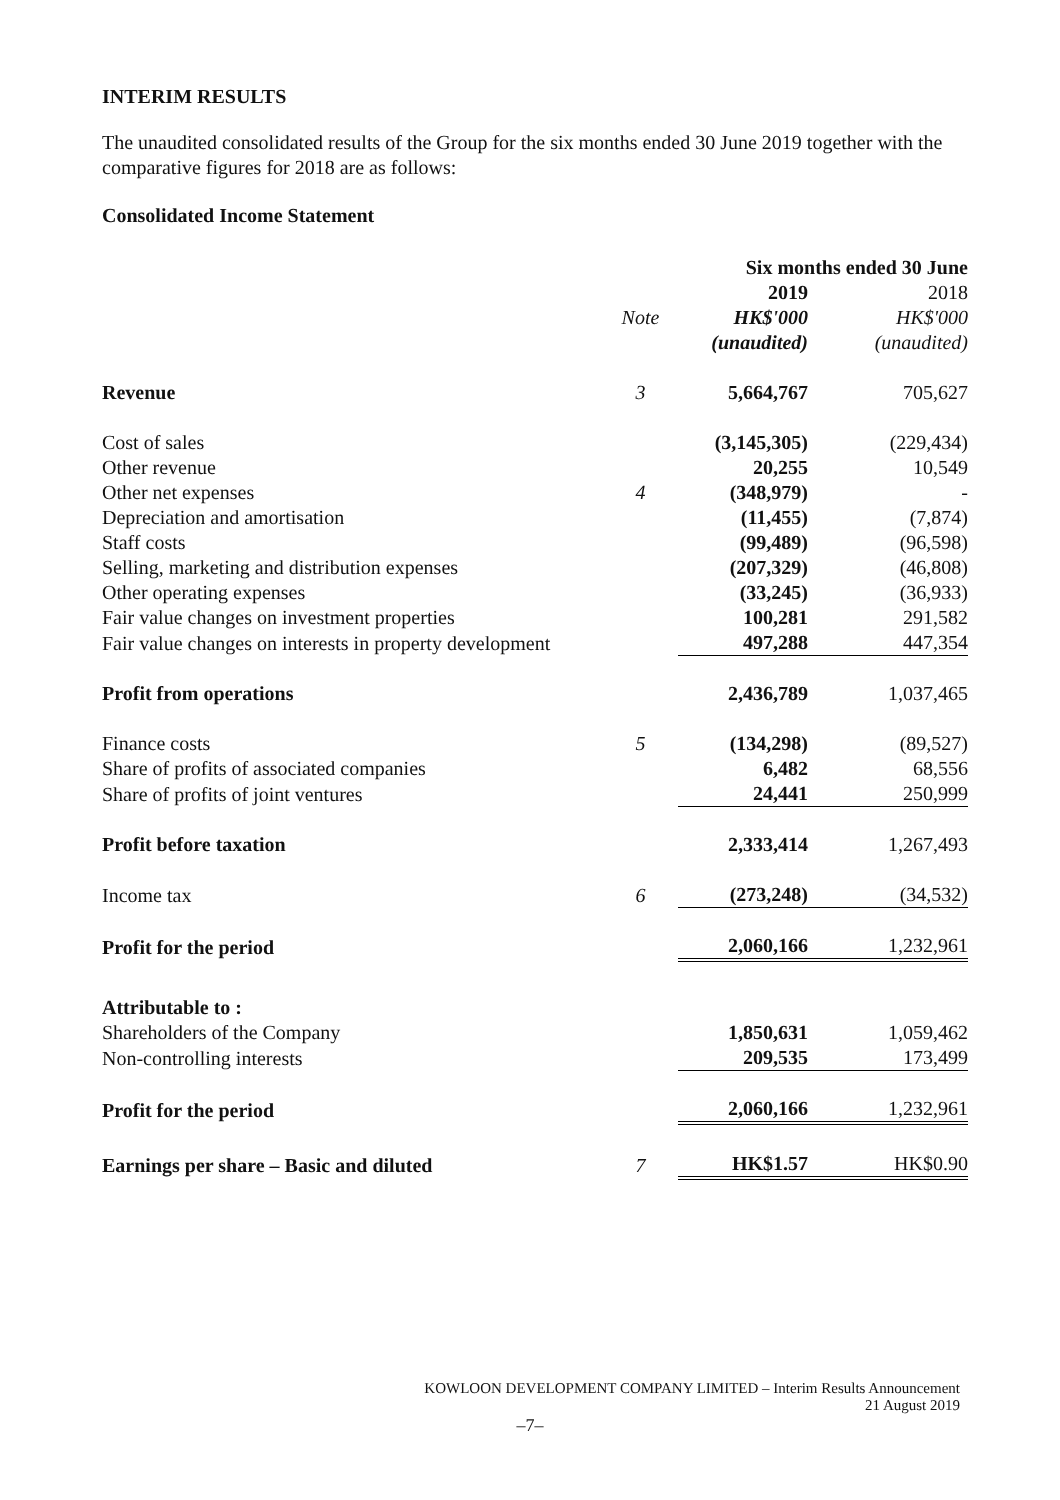INTERIM RESULTS
The unaudited consolidated results of the Group for the six months ended 30 June 2019 together with the comparative figures for 2018 are as follows:
Consolidated Income Statement
| | | Six months ended 30 June | |
| | | 2019 | 2018 |
| | Note | HK$'000 | HK$'000 |
| | | (unaudited) | (unaudited) |
| Revenue | 3 | 5,664,767 | 705,627 |
| Cost of sales | | (3,145,305) | (229,434) |
| Other revenue | | 20,255 | 10,549 |
| Other net expenses | 4 | (348,979) | - |
| Depreciation and amortisation | | (11,455) | (7,874) |
| Staff costs | | (99,489) | (96,598) |
| Selling, marketing and distribution expenses | | (207,329) | (46,808) |
| Other operating expenses | | (33,245) | (36,933) |
| Fair value changes on investment properties | | 100,281 | 291,582 |
| Fair value changes on interests in property development | | 497,288 | 447,354 |
| Profit from operations | | 2,436,789 | 1,037,465 |
| Finance costs | 5 | (134,298) | (89,527) |
| Share of profits of associated companies | | 6,482 | 68,556 |
| Share of profits of joint ventures | | 24,441 | 250,999 |
| Profit before taxation | | 2,333,414 | 1,267,493 |
| Income tax | 6 | (273,248) | (34,532) |
| Profit for the period | | 2,060,166 | 1,232,961 |
| Attributable to : | | | |
| Shareholders of the Company | | 1,850,631 | 1,059,462 |
| Non-controlling interests | | 209,535 | 173,499 |
| Profit for the period | | 2,060,166 | 1,232,961 |
| Earnings per share – Basic and diluted | 7 | HK$1.57 | HK$0.90 |
KOWLOON DEVELOPMENT COMPANY LIMITED – Interim Results Announcement
21 August 2019
–7–